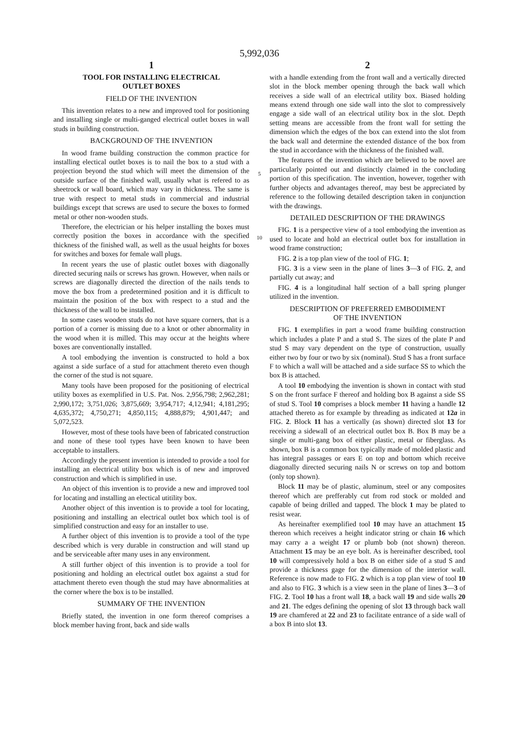5,992,036
1
TOOL FOR INSTALLING ELECTRICAL
OUTLET BOXES
FIELD OF THE INVENTION
This invention relates to a new and improved tool for positioning and installing single or multi-ganged electrical outlet boxes in wall studs in building construction.
BACKGROUND OF THE INVENTION
In wood frame building construction the common practice for installing electical outlet boxes is to nail the box to a stud with a projection beyond the stud which will meet the dimension of the outside surface of the finished wall, usually what is refered to as sheetrock or wall board, which may vary in thickness. The same is true with respect to metal studs in commercial and industrial buildings except that screws are used to secure the boxes to formed metal or other non-wooden studs.
Therefore, the electrician or his helper installing the boxes must correctly position the boxes in accordance with the specified thickness of the finished wall, as well as the usual heights for boxes for switches and boxes for female wall plugs.
In recent years the use of plastic outlet boxes with diagonally directed securing nails or screws has grown. However, when nails or screws are diagonally directed the direction of the nails tends to move the box from a predetermined position and it is difficult to maintain the position of the box with respect to a stud and the thickness of the wall to be installed.
In some cases wooden studs do not have square corners, that is a portion of a corner is missing due to a knot or other abnormality in the wood when it is milled. This may occur at the heights where boxes are conventionally installed.
A tool embodying the invention is constructed to hold a box against a side surface of a stud for attachment thereto even though the corner of the stud is not square.
Many tools have been proposed for the positioning of electrical utility boxes as exemplified in U.S. Pat. Nos. 2,956,798; 2,962,281; 2,990,172; 3,751,026; 3,875,669; 3,954,717; 4,12,941; 4,181,295; 4,635,372; 4,750,271; 4,850,115; 4,888,879; 4,901,447; and 5,072,523.
However, most of these tools have been of fabricated construction and none of these tool types have been known to have been acceptable to installers.
Accordingly the present invention is intended to provide a tool for installing an electrical utility box which is of new and improved construction and which is simplified in use.
An object of this invention is to provide a new and improved tool for locating and installing an electical utitility box.
Another object of this invention is to provide a tool for locating, positioning and installing an electrical outlet box which tool is of simplified construction and easy for an installer to use.
A further object of this invention is to provide a tool of the type described which is very durable in construction and will stand up and be serviceable after many uses in any environment.
A still further object of this invention is to provide a tool for positioning and holding an electrical outlet box against a stud for attachment thereto even though the stud may have abnormalities at the corner where the box is to be installed.
SUMMARY OF THE INVENTION
Briefly stated, the invention in one form thereof comprises a block member having front, back and side walls
5
10
2
with a handle extending from the front wall and a vertically directed slot in the block member opening through the back wall which receives a side wall of an electrical utility box. Biased holding means extend through one side wall into the slot to compressively engage a side wall of an electrical utility box in the slot. Depth setting means are accessible from the front wall for setting the dimension which the edges of the box can extend into the slot from the back wall and determine the extended distance of the box from the stud in accordance with the thickness of the finished wall.
The features of the invention which are believed to be novel are particularly pointed out and distinctly claimed in the concluding portion of this specification. The invention, however, together with further objects and advantages thereof, may best be appreciated by reference to the following detailed description taken in conjunction with the drawings.
DETAILED DESCRIPTION OF THE DRAWINGS
FIG. 1 is a perspective view of a tool embodying the invention as used to locate and hold an electrical outlet box for installation in wood frame construction;
FIG. 2 is a top plan view of the tool of FIG. 1;
FIG. 3 is a view seen in the plane of lines 3—3 of FIG. 2, and partially cut away; and
FIG. 4 is a longitudinal half section of a ball spring plunger utilized in the invention.
DESCRIPTION OF PREFERRED EMBODIMENT
OF THE INVENTION
FIG. 1 exemplifies in part a wood frame building construction which includes a plate P and a stud S. The sizes of the plate P and stud S may vary dependent on the type of construction, usually either two by four or two by six (nominal). Stud S has a front surface F to which a wall will be attached and a side surface SS to which the box B is attached.
A tool 10 embodying the invention is shown in contact with stud S on the front surface F thereof and holding box B against a side SS of stud S. Tool 10 comprises a block member 11 having a handle 12 attached thereto as for example by threading as indicated at 12a in FIG. 2. Block 11 has a vertically (as shown) directed slot 13 for receiving a sidewall of an electrical outlet box B. Box B may be a single or multi-gang box of either plastic, metal or fiberglass. As shown, box B is a common box typically made of molded plastic and has integral passages or ears E on top and bottom which receive diagonally directed securing nails N or screws on top and bottom (only top shown).
Block 11 may be of plastic, aluminum, steel or any composites thereof which are prefferably cut from rod stock or molded and capable of being drilled and tapped. The block 1 may be plated to resist wear.
As hereinafter exemplified tool 10 may have an attachment 15 thereon which receives a height indicator string or chain 16 which may carry a a weight 17 or plumb bob (not shown) thereon. Attachment 15 may be an eye bolt. As is hereinafter described, tool 10 will compressively hold a box B on either side of a stud S and provide a thickness gage for the dimension of the interior wall. Reference is now made to FIG. 2 which is a top plan view of tool 10 and also to FIG. 3 which is a view seen in the plane of lines 3—3 of FIG. 2. Tool 10 has a front wall 18, a back wall 19 and side walls 20 and 21. The edges defining the opening of slot 13 through back wall 19 are chamfered at 22 and 23 to facilitate entrance of a side wall of a box B into slot 13.